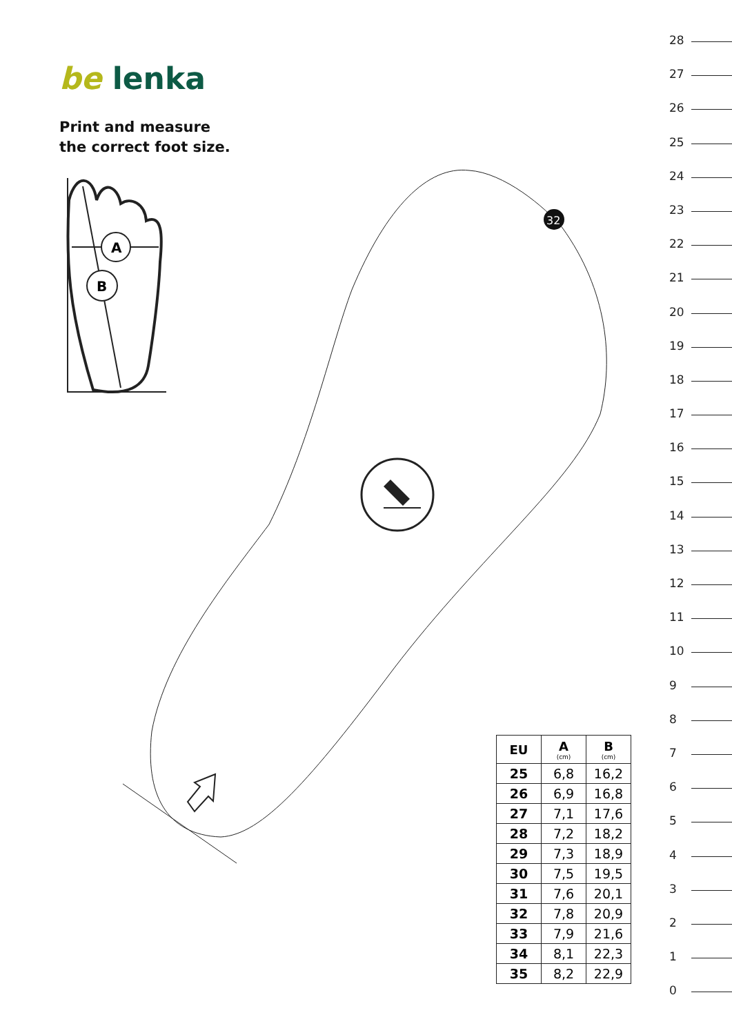A
B
32
be lenka
Print and measure
the correct foot size.
28
27
26
25
24
23
22
21
20
19
18
17
16
15
14
13
12
11
10
9
8
7
6
5
4
3
2
1
0
| EU | A (cm) | B (cm) |
| --- | --- | --- |
| 25 | 6,8 | 16,2 |
| 26 | 6,9 | 16,8 |
| 27 | 7,1 | 17,6 |
| 28 | 7,2 | 18,2 |
| 29 | 7,3 | 18,9 |
| 30 | 7,5 | 19,5 |
| 31 | 7,6 | 20,1 |
| 32 | 7,8 | 20,9 |
| 33 | 7,9 | 21,6 |
| 34 | 8,1 | 22,3 |
| 35 | 8,2 | 22,9 |